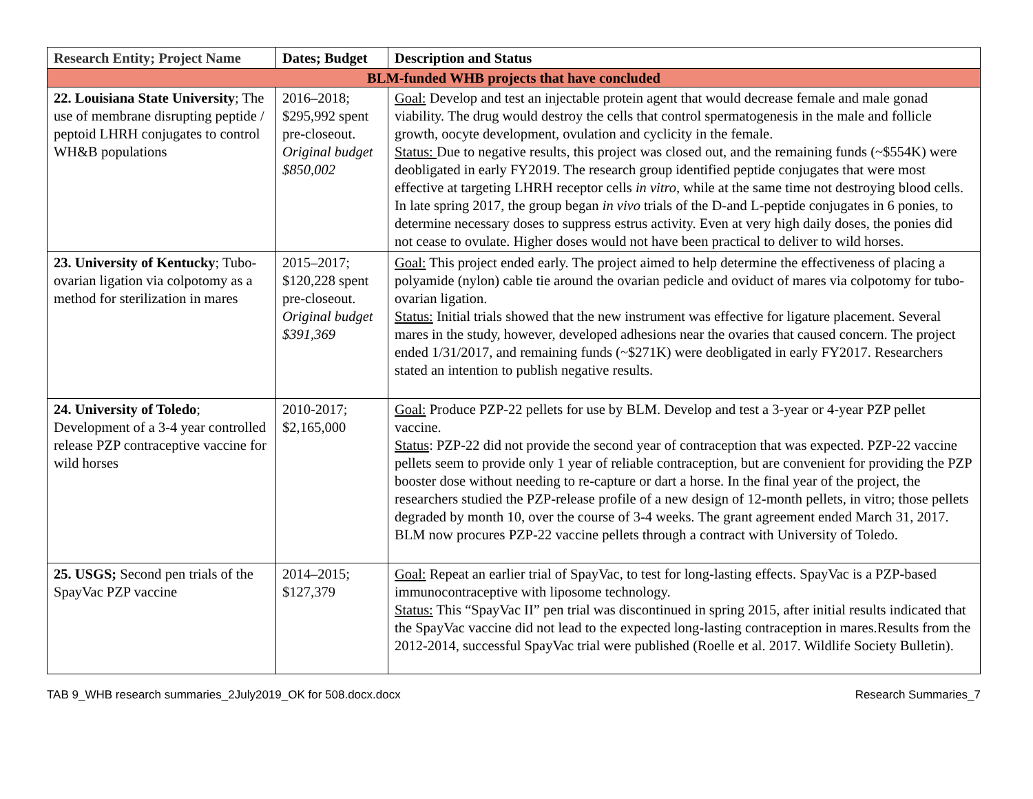| Research Entity; Project Name | Dates; Budget | Description and Status |
| --- | --- | --- |
| BLM-funded WHB projects that have concluded | | |
| 22. Louisiana State University ; The use of membrane disrupting peptide / peptoid LHRH conjugates to control WH&B populations | 2016–2018; $295,992 spent pre-closeout. Original budget $850,002 | Goal: Develop and test an injectable protein agent that would decrease female and male gonad viability. The drug would destroy the cells that control spermatogenesis in the male and follicle growth, oocyte development, ovulation and cyclicity in the female. Status: Due to negative results, this project was closed out, and the remaining funds (~$554K) were deobligated in early FY2019. The research group identified peptide conjugates that were most effective at targeting LHRH receptor cells in vitro , while at the same time not destroying blood cells. In late spring 2017, the group began in vivo trials of the D-and L-peptide conjugates in 6 ponies, to determine necessary doses to suppress estrus activity. Even at very high daily doses, the ponies did not cease to ovulate. Higher doses would not have been practical to deliver to wild horses. |
| 23. University of Kentucky ; Tubo-ovarian ligation via colpotomy as a method for sterilization in mares | 2015–2017; $120,228 spent pre-closeout. Original budget $391,369 | Goal: This project ended early. The project aimed to help determine the effectiveness of placing a polyamide (nylon) cable tie around the ovarian pedicle and oviduct of mares via colpotomy for tubo-ovarian ligation. Status: Initial trials showed that the new instrument was effective for ligature placement. Several mares in the study, however, developed adhesions near the ovaries that caused concern. The project ended 1/31/2017, and remaining funds (~$271K) were deobligated in early FY2017. Researchers stated an intention to publish negative results. |
| 24. University of Toledo ; Development of a 3-4 year controlled release PZP contraceptive vaccine for wild horses | 2010-2017; $2,165,000 | Goal: Produce PZP-22 pellets for use by BLM. Develop and test a 3-year or 4-year PZP pellet vaccine. Status : PZP-22 did not provide the second year of contraception that was expected. PZP-22 vaccine pellets seem to provide only 1 year of reliable contraception, but are convenient for providing the PZP booster dose without needing to re-capture or dart a horse. In the final year of the project, the researchers studied the PZP-release profile of a new design of 12-month pellets, in vitro; those pellets degraded by month 10, over the course of 3-4 weeks. The grant agreement ended March 31, 2017. BLM now procures PZP-22 vaccine pellets through a contract with University of Toledo. |
| 25. USGS; Second pen trials of the SpayVac PZP vaccine | 2014–2015; $127,379 | Goal: Repeat an earlier trial of SpayVac, to test for long-lasting effects. SpayVac is a PZP-based immunocontraceptive with liposome technology. Status: This “SpayVac II” pen trial was discontinued in spring 2015, after initial results indicated that the SpayVac vaccine did not lead to the expected long-lasting contraception in mares.Results from the 2012-2014, successful SpayVac trial were published (Roelle et al. 2017. Wildlife Society Bulletin). |
TAB 9_WHB research summaries_2July2019_OK for 508.docx.docx Research Summaries_7